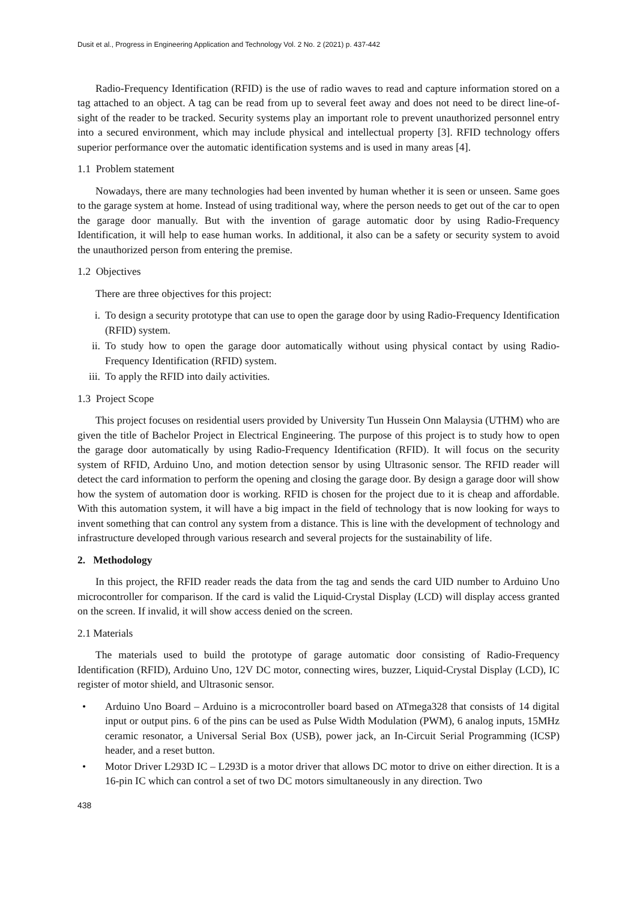Dusit et al., Progress in Engineering Application and Technology Vol. 2 No. 2 (2021) p. 437-442
Radio-Frequency Identification (RFID) is the use of radio waves to read and capture information stored on a tag attached to an object. A tag can be read from up to several feet away and does not need to be direct line-of-sight of the reader to be tracked. Security systems play an important role to prevent unauthorized personnel entry into a secured environment, which may include physical and intellectual property [3]. RFID technology offers superior performance over the automatic identification systems and is used in many areas [4].
1.1 Problem statement
Nowadays, there are many technologies had been invented by human whether it is seen or unseen. Same goes to the garage system at home. Instead of using traditional way, where the person needs to get out of the car to open the garage door manually. But with the invention of garage automatic door by using Radio-Frequency Identification, it will help to ease human works. In additional, it also can be a safety or security system to avoid the unauthorized person from entering the premise.
1.2 Objectives
There are three objectives for this project:
i. To design a security prototype that can use to open the garage door by using Radio-Frequency Identification (RFID) system.
ii. To study how to open the garage door automatically without using physical contact by using Radio-Frequency Identification (RFID) system.
iii. To apply the RFID into daily activities.
1.3 Project Scope
This project focuses on residential users provided by University Tun Hussein Onn Malaysia (UTHM) who are given the title of Bachelor Project in Electrical Engineering. The purpose of this project is to study how to open the garage door automatically by using Radio-Frequency Identification (RFID). It will focus on the security system of RFID, Arduino Uno, and motion detection sensor by using Ultrasonic sensor. The RFID reader will detect the card information to perform the opening and closing the garage door. By design a garage door will show how the system of automation door is working. RFID is chosen for the project due to it is cheap and affordable. With this automation system, it will have a big impact in the field of technology that is now looking for ways to invent something that can control any system from a distance. This is line with the development of technology and infrastructure developed through various research and several projects for the sustainability of life.
2. Methodology
In this project, the RFID reader reads the data from the tag and sends the card UID number to Arduino Uno microcontroller for comparison. If the card is valid the Liquid-Crystal Display (LCD) will display access granted on the screen. If invalid, it will show access denied on the screen.
2.1 Materials
The materials used to build the prototype of garage automatic door consisting of Radio-Frequency Identification (RFID), Arduino Uno, 12V DC motor, connecting wires, buzzer, Liquid-Crystal Display (LCD), IC register of motor shield, and Ultrasonic sensor.
• Arduino Uno Board – Arduino is a microcontroller board based on ATmega328 that consists of 14 digital input or output pins. 6 of the pins can be used as Pulse Width Modulation (PWM), 6 analog inputs, 15MHz ceramic resonator, a Universal Serial Box (USB), power jack, an In-Circuit Serial Programming (ICSP) header, and a reset button.
• Motor Driver L293D IC – L293D is a motor driver that allows DC motor to drive on either direction. It is a 16-pin IC which can control a set of two DC motors simultaneously in any direction. Two
438